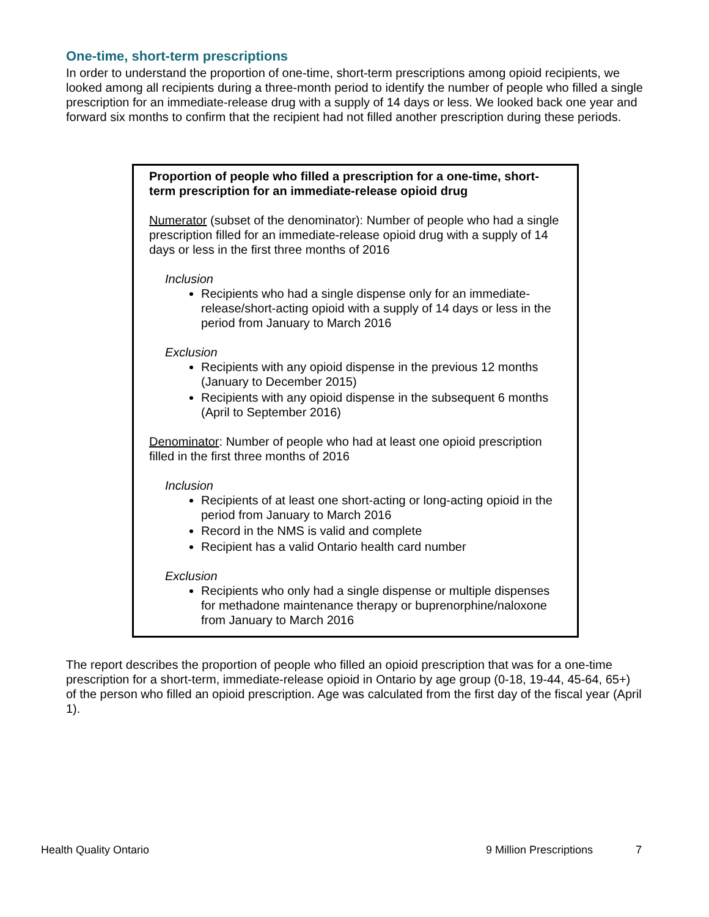One-time, short-term prescriptions
In order to understand the proportion of one-time, short-term prescriptions among opioid recipients, we looked among all recipients during a three-month period to identify the number of people who filled a single prescription for an immediate-release drug with a supply of 14 days or less. We looked back one year and forward six months to confirm that the recipient had not filled another prescription during these periods.
Proportion of people who filled a prescription for a one-time, short-term prescription for an immediate-release opioid drug
Numerator (subset of the denominator): Number of people who had a single prescription filled for an immediate-release opioid drug with a supply of 14 days or less in the first three months of 2016
Inclusion
Recipients who had a single dispense only for an immediate-release/short-acting opioid with a supply of 14 days or less in the period from January to March 2016
Exclusion
Recipients with any opioid dispense in the previous 12 months (January to December 2015)
Recipients with any opioid dispense in the subsequent 6 months (April to September 2016)
Denominator: Number of people who had at least one opioid prescription filled in the first three months of 2016
Inclusion
Recipients of at least one short-acting or long-acting opioid in the period from January to March 2016
Record in the NMS is valid and complete
Recipient has a valid Ontario health card number
Exclusion
Recipients who only had a single dispense or multiple dispenses for methadone maintenance therapy or buprenorphine/naloxone from January to March 2016
The report describes the proportion of people who filled an opioid prescription that was for a one-time prescription for a short-term, immediate-release opioid in Ontario by age group (0-18, 19-44, 45-64, 65+) of the person who filled an opioid prescription. Age was calculated from the first day of the fiscal year (April 1).
Health Quality Ontario 9 Million Prescriptions 7